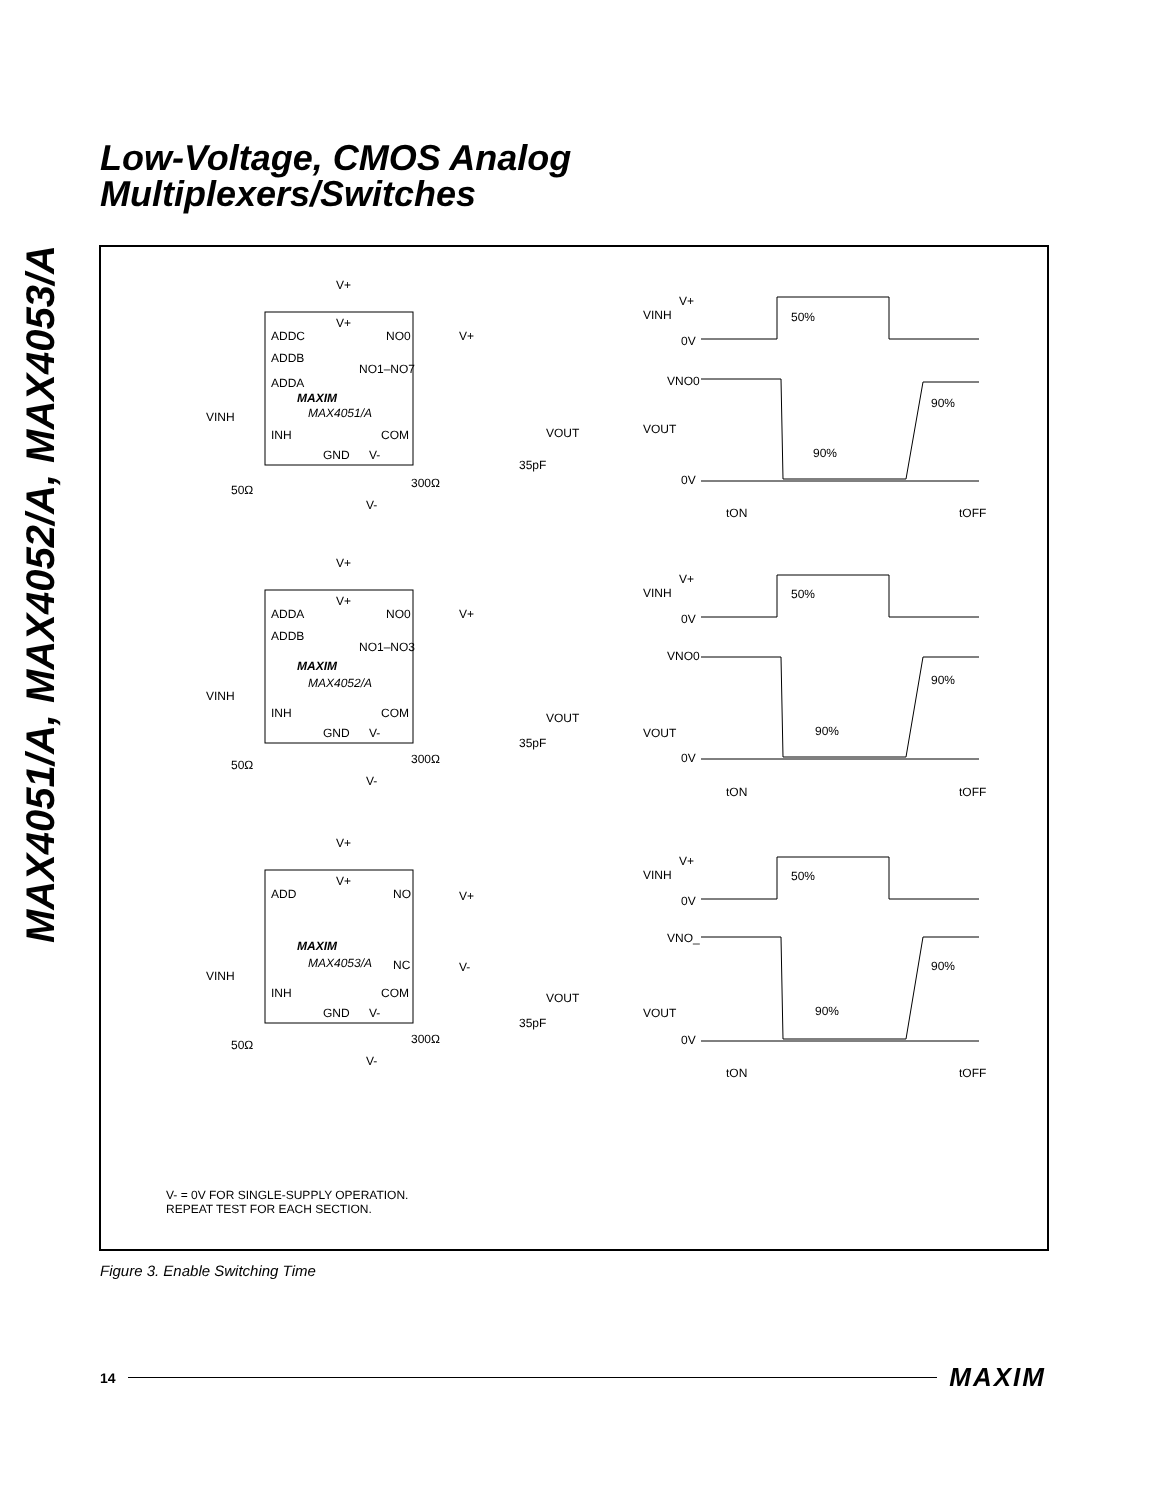MAX4051/A, MAX4052/A, MAX4053/A
Low-Voltage, CMOS Analog
Multiplexers/Switches
V+
V+
ADDC
NO0
V+
ADDB
NO1–NO7
ADDA
MAXIM
MAX4051/A
VINH
INH
COM
VOUT
GND
V-
35pF
50Ω
300Ω
V-
V+
VINH
50%
0V
VNO0
90%
VOUT
90%
0V
tON
tOFF
V+
V+
ADDA
NO0
V+
ADDB
NO1–NO3
MAXIM
MAX4052/A
VINH
INH
COM
VOUT
GND
V-
35pF
50Ω
300Ω
V-
V+
VINH
50%
0V
VNO0
90%
VOUT
90%
0V
tON
tOFF
V+
V+
ADD
NO
V+
MAXIM
MAX4053/A
NC
V-
VINH
INH
COM
VOUT
GND
V-
35pF
50Ω
300Ω
V-
V+
VINH
50%
0V
VNO_
90%
VOUT
90%
0V
tON
tOFF
V- = 0V FOR SINGLE-SUPPLY OPERATION.
REPEAT TEST FOR EACH SECTION.
Figure 3. Enable Switching Time
14 MAXIM